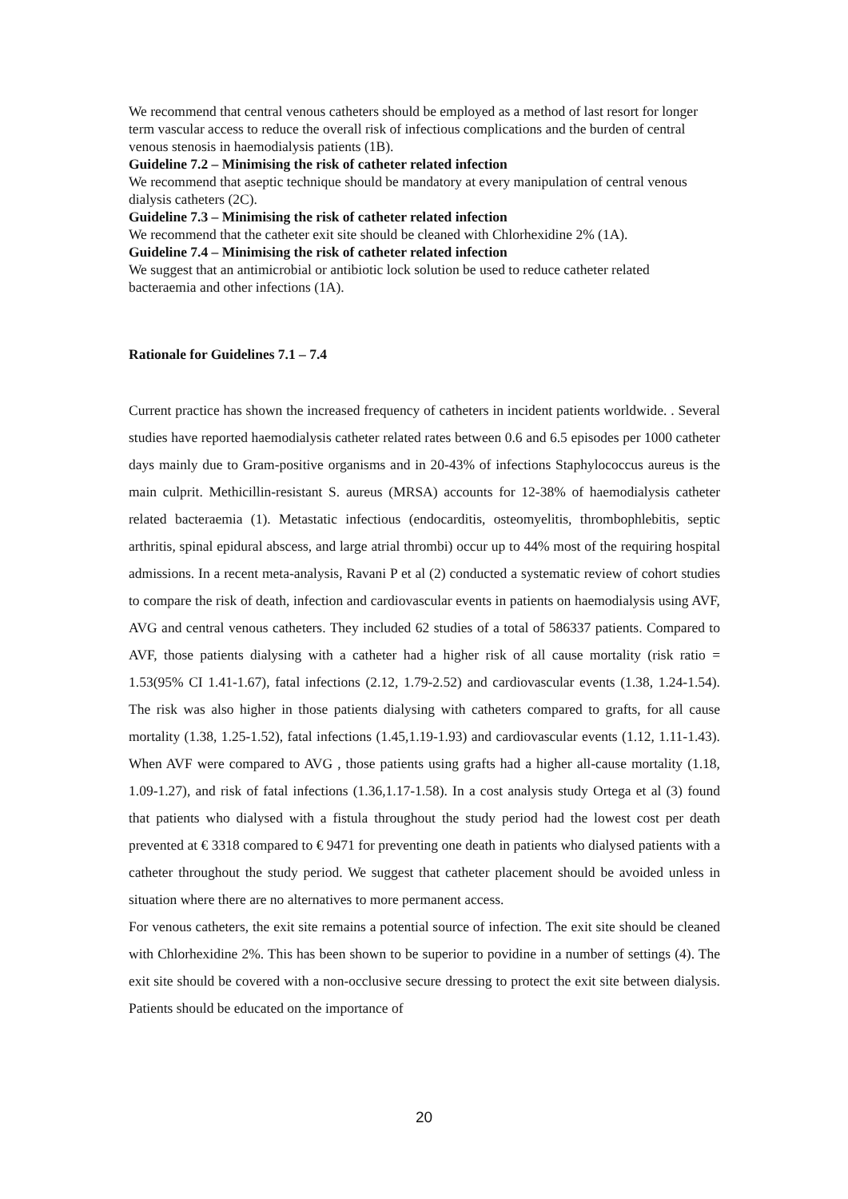We recommend that central venous catheters should be employed as a method of last resort for longer term vascular access to reduce the overall risk of infectious complications and the burden of central venous stenosis in haemodialysis patients (1B).
Guideline 7.2 – Minimising the risk of catheter related infection
We recommend that aseptic technique should be mandatory at every manipulation of central venous dialysis catheters (2C).
Guideline 7.3 – Minimising the risk of catheter related infection
We recommend that the catheter exit site should be cleaned with Chlorhexidine 2% (1A).
Guideline 7.4 – Minimising the risk of catheter related infection
We suggest that an antimicrobial or antibiotic lock solution be used to reduce catheter related bacteraemia and other infections (1A).
Rationale for Guidelines 7.1 – 7.4
Current practice has shown the increased frequency of catheters in incident patients worldwide. . Several studies have reported haemodialysis catheter related rates between 0.6 and 6.5 episodes per 1000 catheter days mainly due to Gram-positive organisms and in 20-43% of infections Staphylococcus aureus is the main culprit. Methicillin-resistant S. aureus (MRSA) accounts for 12-38% of haemodialysis catheter related bacteraemia (1). Metastatic infectious (endocarditis, osteomyelitis, thrombophlebitis, septic arthritis, spinal epidural abscess, and large atrial thrombi) occur up to 44% most of the requiring hospital admissions. In a recent meta-analysis, Ravani P et al (2) conducted a systematic review of cohort studies to compare the risk of death, infection and cardiovascular events in patients on haemodialysis using AVF, AVG and central venous catheters. They included 62 studies of a total of 586337 patients. Compared to AVF, those patients dialysing with a catheter had a higher risk of all cause mortality (risk ratio = 1.53(95% CI 1.41-1.67), fatal infections (2.12, 1.79-2.52) and cardiovascular events (1.38, 1.24-1.54). The risk was also higher in those patients dialysing with catheters compared to grafts, for all cause mortality (1.38, 1.25-1.52), fatal infections (1.45,1.19-1.93) and cardiovascular events (1.12, 1.11-1.43). When AVF were compared to AVG , those patients using grafts had a higher all-cause mortality (1.18, 1.09-1.27), and risk of fatal infections (1.36,1.17-1.58). In a cost analysis study Ortega et al (3) found that patients who dialysed with a fistula throughout the study period had the lowest cost per death prevented at € 3318 compared to € 9471 for preventing one death in patients who dialysed patients with a catheter throughout the study period. We suggest that catheter placement should be avoided unless in situation where there are no alternatives to more permanent access.
For venous catheters, the exit site remains a potential source of infection. The exit site should be cleaned with Chlorhexidine 2%. This has been shown to be superior to povidine in a number of settings (4). The exit site should be covered with a non-occlusive secure dressing to protect the exit site between dialysis. Patients should be educated on the importance of
20